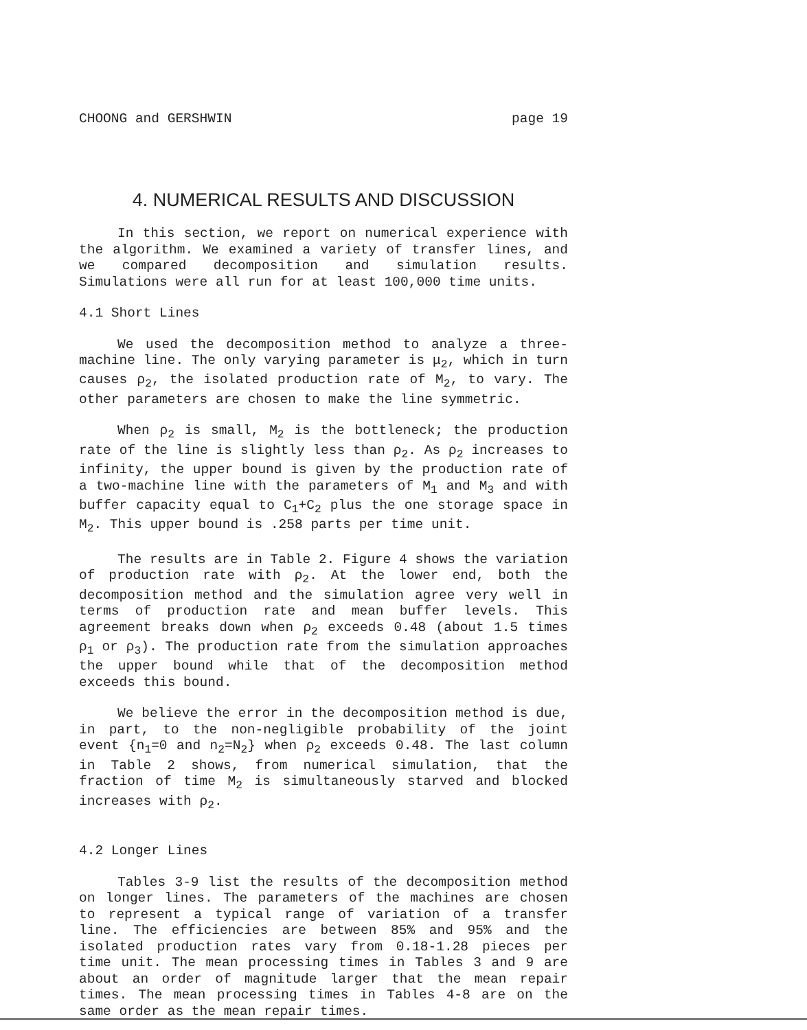CHOONG and GERSHWIN page 19
4. NUMERICAL RESULTS AND DISCUSSION
In this section, we report on numerical experience with the algorithm. We examined a variety of transfer lines, and we compared decomposition and simulation results. Simulations were all run for at least 100,000 time units.
4.1 Short Lines
We used the decomposition method to analyze a three-machine line. The only varying parameter is μ<sub>2</sub>, which in turn causes ρ<sub>2</sub>, the isolated production rate of M<sub>2</sub>, to vary. The other parameters are chosen to make the line symmetric.
When ρ<sub>2</sub> is small, M<sub>2</sub> is the bottleneck; the production rate of the line is slightly less than ρ<sub>2</sub>. As ρ<sub>2</sub> increases to infinity, the upper bound is given by the production rate of a two-machine line with the parameters of M<sub>1</sub> and M<sub>3</sub> and with buffer capacity equal to C<sub>1</sub>+C<sub>2</sub> plus the one storage space in M<sub>2</sub>. This upper bound is .258 parts per time unit.
The results are in Table 2. Figure 4 shows the variation of production rate with ρ<sub>2</sub>. At the lower end, both the decomposition method and the simulation agree very well in terms of production rate and mean buffer levels. This agreement breaks down when ρ<sub>2</sub> exceeds 0.48 (about 1.5 times ρ<sub>1</sub> or ρ<sub>3</sub>). The production rate from the simulation approaches the upper bound while that of the decomposition method exceeds this bound.
We believe the error in the decomposition method is due, in part, to the non-negligible probability of the joint event {n<sub>1</sub>=0 and n<sub>2</sub>=N<sub>2</sub>} when ρ<sub>2</sub> exceeds 0.48. The last column in Table 2 shows, from numerical simulation, that the fraction of time M<sub>2</sub> is simultaneously starved and blocked increases with ρ<sub>2</sub>.
4.2 Longer Lines
Tables 3-9 list the results of the decomposition method on longer lines. The parameters of the machines are chosen to represent a typical range of variation of a transfer line. The efficiencies are between 85% and 95% and the isolated production rates vary from 0.18-1.28 pieces per time unit. The mean processing times in Tables 3 and 9 are about an order of magnitude larger that the mean repair times. The mean processing times in Tables 4-8 are on the same order as the mean repair times.